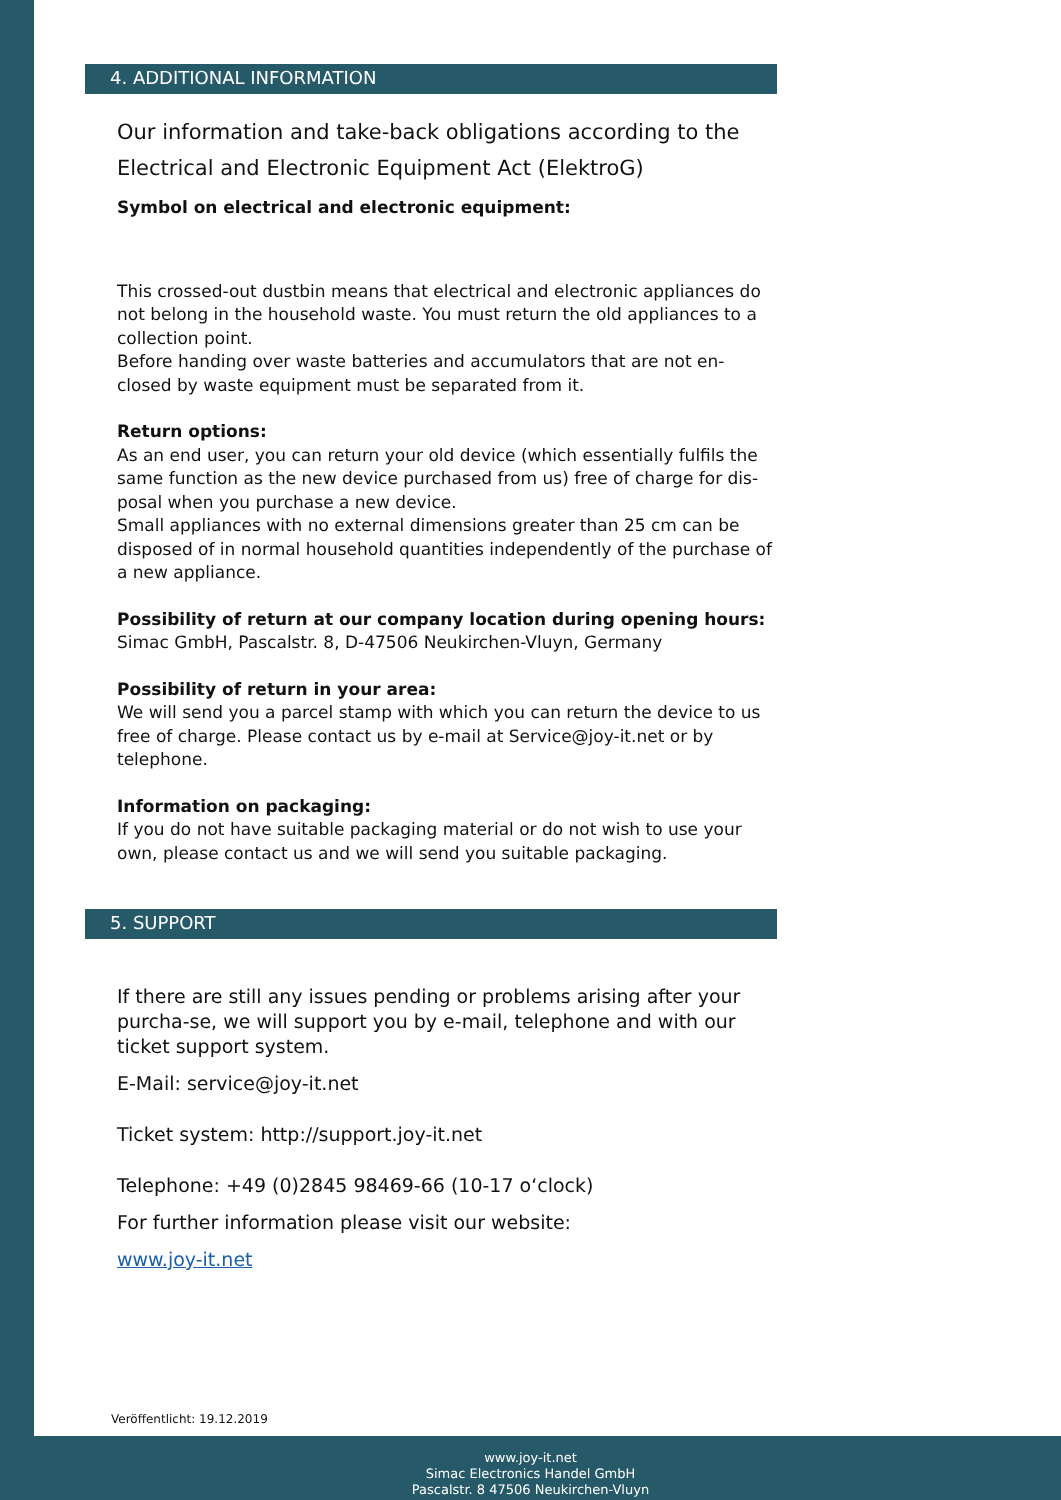4. ADDITIONAL INFORMATION
Our information and take-back obligations according to the
Electrical and Electronic Equipment Act (ElektroG)
Symbol on electrical and electronic equipment:
This crossed-out dustbin means that electrical and electronic appliances do not belong in the household waste. You must return the old appliances to a collection point.
Before handing over waste batteries and accumulators that are not en-closed by waste equipment must be separated from it.
Return options:
As an end user, you can return your old device (which essentially fulfils the same function as the new device purchased from us) free of charge for dis-posal when you purchase a new device.
Small appliances with no external dimensions greater than 25 cm can be disposed of in normal household quantities independently of the purchase of a new appliance.
Possibility of return at our company location during opening hours:
Simac GmbH, Pascalstr. 8, D-47506 Neukirchen-Vluyn, Germany
Possibility of return in your area:
We will send you a parcel stamp with which you can return the device to us free of charge. Please contact us by e-mail at Service@joy-it.net or by telephone.
Information on packaging:
If you do not have suitable packaging material or do not wish to use your own, please contact us and we will send you suitable packaging.
5. SUPPORT
If there are still any issues pending or problems arising after your purcha-se, we will support you by e-mail, telephone and with our ticket support system.
E-Mail: service@joy-it.net
Ticket system: http://support.joy-it.net
Telephone: +49 (0)2845 98469-66 (10-17 o‘clock)
For further information please visit our website:
www.joy-it.net
Veröffentlicht: 19.12.2019
www.joy-it.net
Simac Electronics Handel GmbH
Pascalstr. 8 47506 Neukirchen-Vluyn